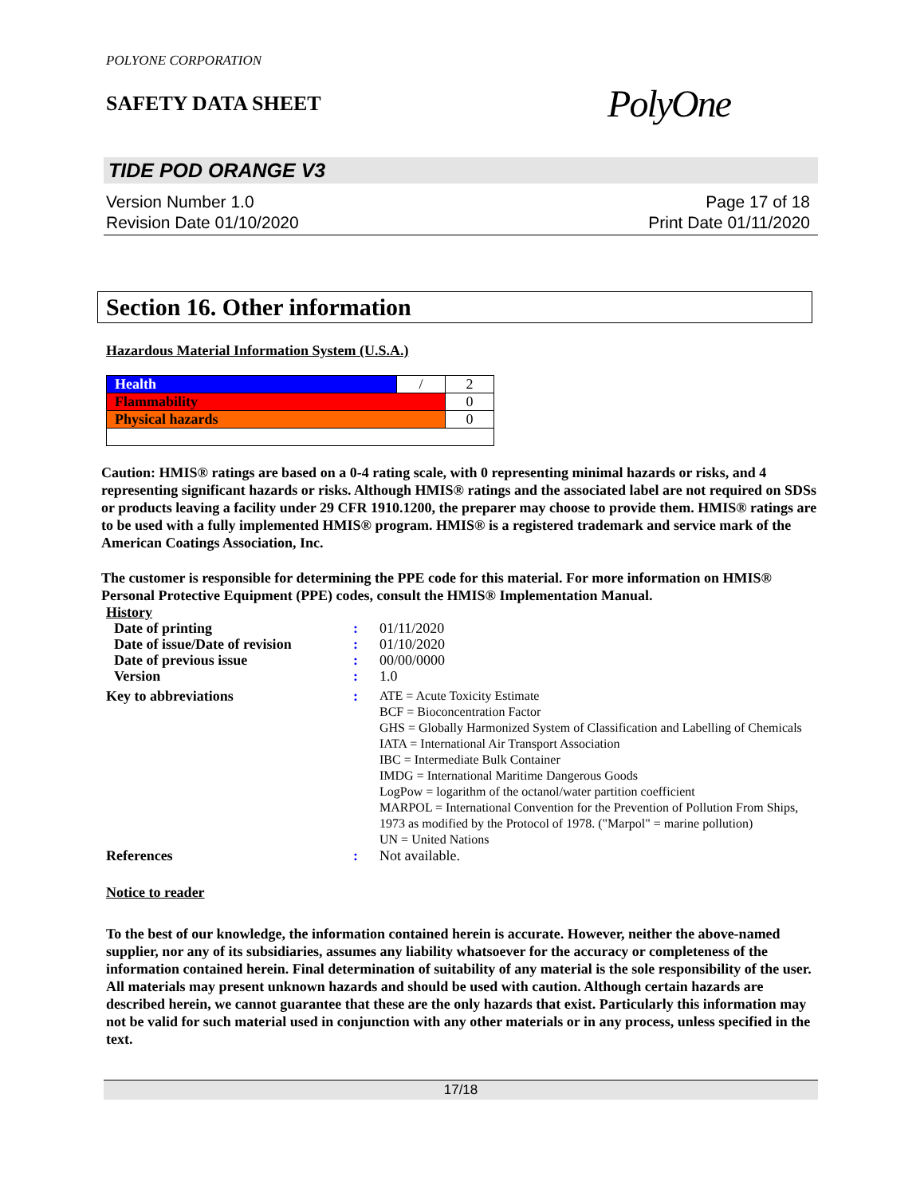POLYONE CORPORATION
SAFETY DATA SHEET
PolyOne
TIDE POD ORANGE V3
Version Number 1.0
Revision Date 01/10/2020
Page 17 of 18
Print Date 01/11/2020
Section 16. Other information
Hazardous Material Information System (U.S.A.)
| Health | / | 2 |
| Flammability | | 0 |
| Physical hazards | | 0 |
Caution: HMIS® ratings are based on a 0-4 rating scale, with 0 representing minimal hazards or risks, and 4 representing significant hazards or risks. Although HMIS® ratings and the associated label are not required on SDSs or products leaving a facility under 29 CFR 1910.1200, the preparer may choose to provide them. HMIS® ratings are to be used with a fully implemented HMIS® program. HMIS® is a registered trademark and service mark of the American Coatings Association, Inc.
The customer is responsible for determining the PPE code for this material. For more information on HMIS® Personal Protective Equipment (PPE) codes, consult the HMIS® Implementation Manual.
| History | | |
| Date of printing | : | 01/11/2020 |
| Date of issue/Date of revision | : | 01/10/2020 |
| Date of previous issue | : | 00/00/0000 |
| Version | : | 1.0 |
| Key to abbreviations | : | ATE = Acute Toxicity Estimate BCF = Bioconcentration Factor GHS = Globally Harmonized System of Classification and Labelling of Chemicals IATA = International Air Transport Association IBC = Intermediate Bulk Container IMDG = International Maritime Dangerous Goods LogPow = logarithm of the octanol/water partition coefficient MARPOL = International Convention for the Prevention of Pollution From Ships, 1973 as modified by the Protocol of 1978. ("Marpol" = marine pollution) UN = United Nations |
| References | : | Not available. |
Notice to reader
To the best of our knowledge, the information contained herein is accurate. However, neither the above-named supplier, nor any of its subsidiaries, assumes any liability whatsoever for the accuracy or completeness of the information contained herein. Final determination of suitability of any material is the sole responsibility of the user. All materials may present unknown hazards and should be used with caution. Although certain hazards are described herein, we cannot guarantee that these are the only hazards that exist. Particularly this information may not be valid for such material used in conjunction with any other materials or in any process, unless specified in the text.
17/18